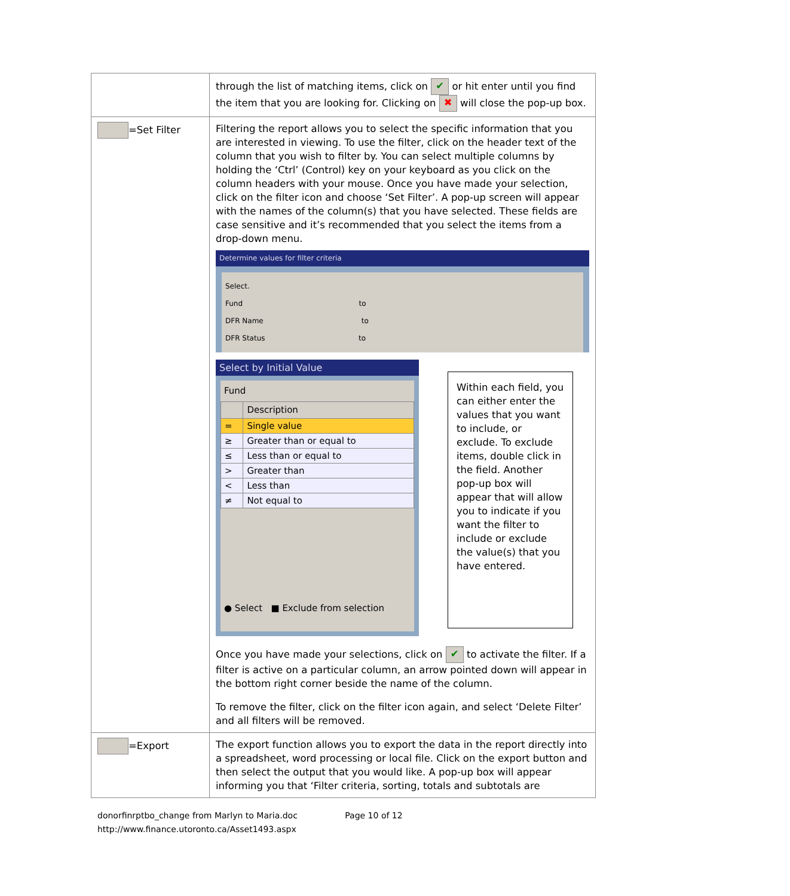| | through the list of matching items, click on ✔ or hit enter until you find the item that you are looking for. Clicking on ✖ will close the pop-up box. |
| =Set Filter | Filtering the report allows you to select the specific information that you are interested in viewing. To use the filter, click on the header text of the column that you wish to filter by. You can select multiple columns by holding the ‘Ctrl’ (Control) key on your keyboard as you click on the column headers with your mouse. Once you have made your selection, click on the filter icon and choose ‘Set Filter’. A pop-up screen will appear with the names of the column(s) that you have selected. These fields are case sensitive and it’s recommended that you select the items from a drop-down menu. Determine values for filter criteria Select. Fund to DFR Name to DFR Status to Select by Initial Value Fund / / Description / / --- / --- / / = / Single value / / ≥ / Greater than or equal to / / ≤ / Less than or equal to / / > / Greater than / / < / Less than / / ≠ / Not equal to / ● Select ■ Exclude from selection Within each field, you can either enter the values that you want to include, or exclude. To exclude items, double click in the field. Another pop-up box will appear that will allow you to indicate if you want the filter to include or exclude the value(s) that you have entered. Once you have made your selections, click on ✔ to activate the filter. If a filter is active on a particular column, an arrow pointed down will appear in the bottom right corner beside the name of the column. To remove the filter, click on the filter icon again, and select ‘Delete Filter’ and all filters will be removed. |
| =Export | The export function allows you to export the data in the report directly into a spreadsheet, word processing or local file. Click on the export button and then select the output that you would like. A pop-up box will appear informing you that ‘Filter criteria, sorting, totals and subtotals are |
donorfinrptbo_change from Marlyn to Maria.doc Page 10 of 12
http://www.finance.utoronto.ca/Asset1493.aspx